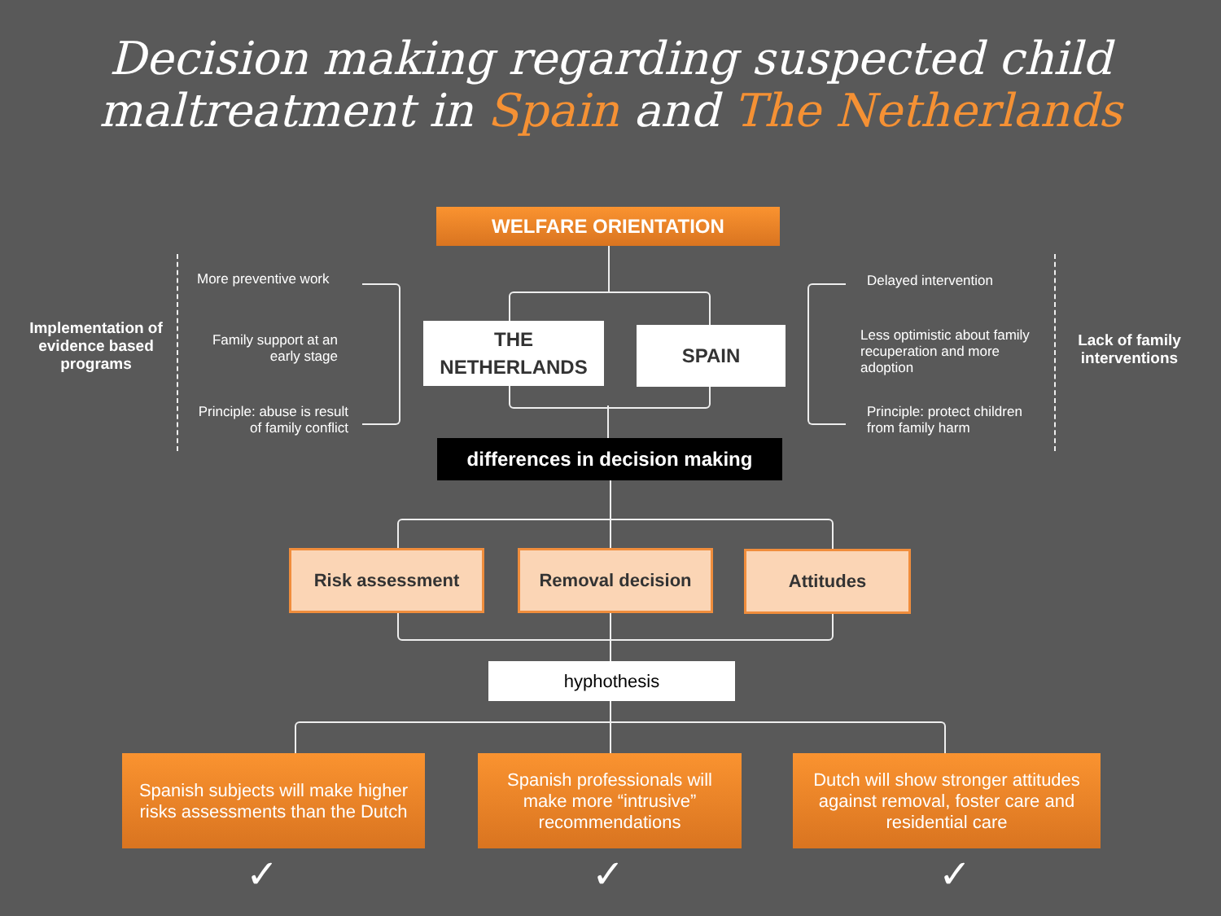Decision making regarding suspected child
maltreatment in Spain and The Netherlands
WELFARE ORIENTATION
THE
NETHERLANDS
SPAIN
differences in decision making
More preventive work
Family support at an early stage
Principle: abuse is result of family conflict
Implementation of evidence based programs
Delayed intervention
Less optimistic about family recuperation and more adoption
Principle: protect children from family harm
Lack of family interventions
Risk assessment Removal decision Attitudes
hyphothesis
Spanish subjects will make higher risks assessments than the Dutch
Spanish professionals will make more “intrusive” recommendations
Dutch will show stronger attitudes against removal, foster care and residential care
✓ ✓ ✓